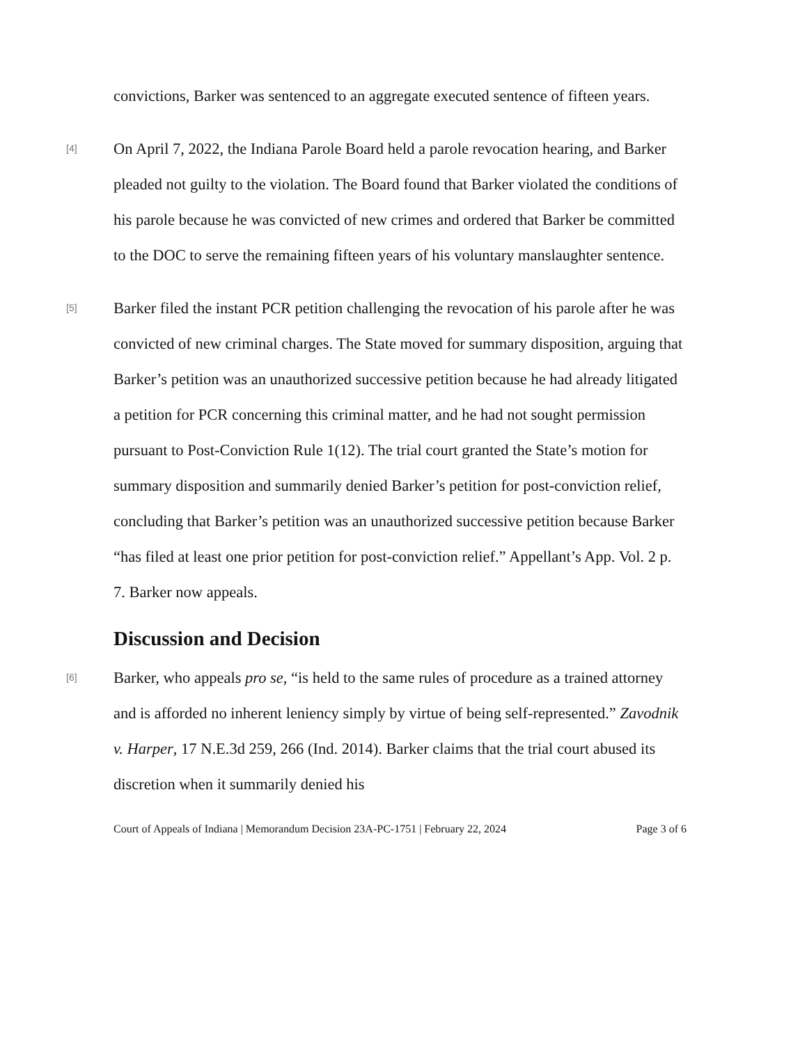convictions, Barker was sentenced to an aggregate executed sentence of fifteen years.
[4]
On April 7, 2022, the Indiana Parole Board held a parole revocation hearing, and Barker pleaded not guilty to the violation. The Board found that Barker violated the conditions of his parole because he was convicted of new crimes and ordered that Barker be committed to the DOC to serve the remaining fifteen years of his voluntary manslaughter sentence.
[5]
Barker filed the instant PCR petition challenging the revocation of his parole after he was convicted of new criminal charges. The State moved for summary disposition, arguing that Barker’s petition was an unauthorized successive petition because he had already litigated a petition for PCR concerning this criminal matter, and he had not sought permission pursuant to Post-Conviction Rule 1(12). The trial court granted the State’s motion for summary disposition and summarily denied Barker’s petition for post-conviction relief, concluding that Barker’s petition was an unauthorized successive petition because Barker “has filed at least one prior petition for post-conviction relief.” Appellant’s App. Vol. 2 p. 7. Barker now appeals.
Discussion and Decision
[6]
Barker, who appeals pro se, “is held to the same rules of procedure as a trained attorney and is afforded no inherent leniency simply by virtue of being self-represented.” Zavodnik v. Harper, 17 N.E.3d 259, 266 (Ind. 2014). Barker claims that the trial court abused its discretion when it summarily denied his
Court of Appeals of Indiana | Memorandum Decision 23A-PC-1751 | February 22, 2024 Page 3 of 6